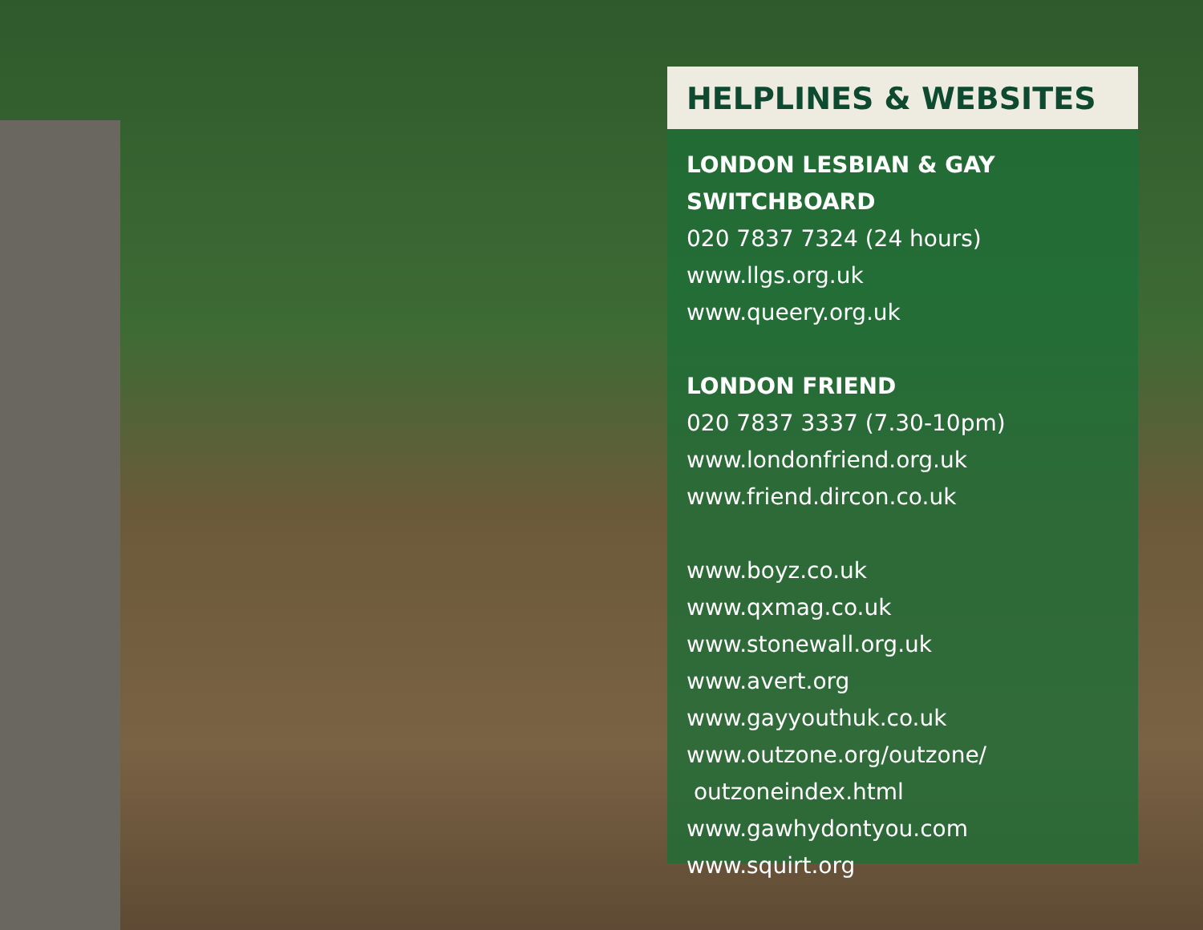HELPLINES & WEBSITES
LONDON LESBIAN & GAY SWITCHBOARD
020 7837 7324 (24 hours)
www.llgs.org.uk
www.queery.org.uk
LONDON FRIEND
020 7837 3337 (7.30-10pm)
www.londonfriend.org.uk
www.friend.dircon.co.uk
www.boyz.co.uk
www.qxmag.co.uk
www.stonewall.org.uk
www.avert.org
www.gayyouthuk.co.uk
www.outzone.org/outzone/
outzoneindex.html
www.gawhydontyou.com
www.squirt.org